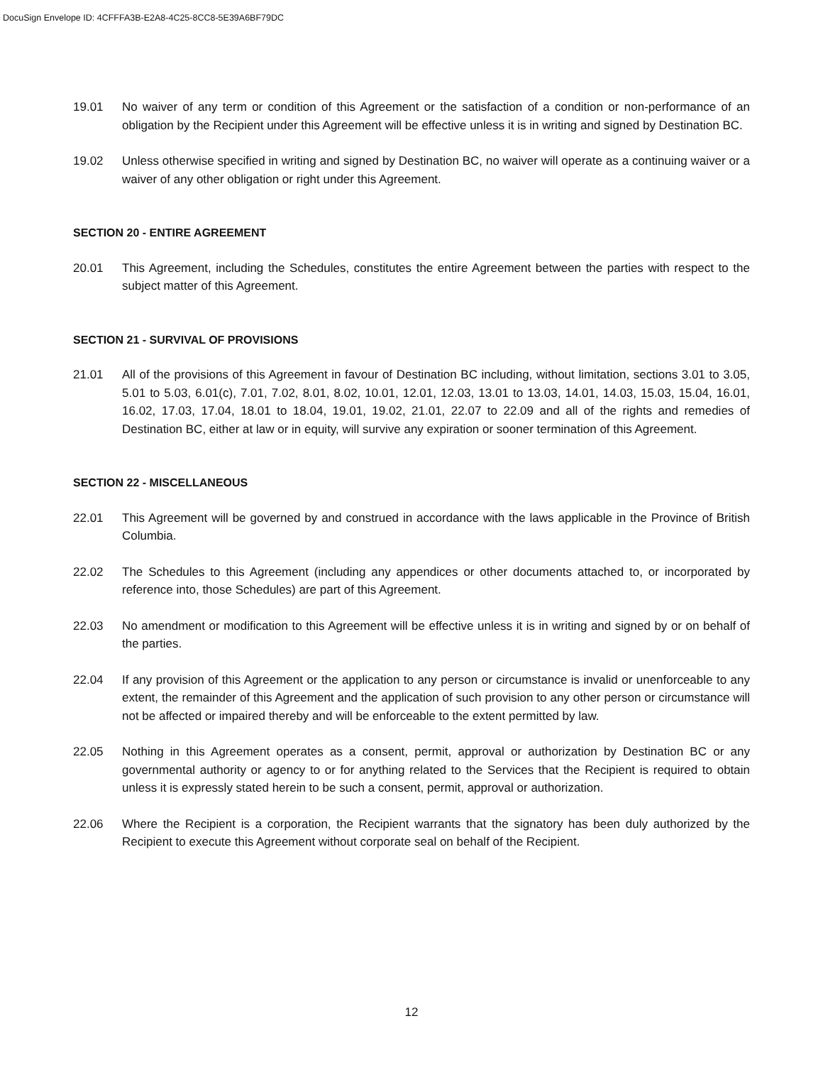DocuSign Envelope ID: 4CFFFA3B-E2A8-4C25-8CC8-5E39A6BF79DC
19.01 No waiver of any term or condition of this Agreement or the satisfaction of a condition or non-performance of an obligation by the Recipient under this Agreement will be effective unless it is in writing and signed by Destination BC.
19.02 Unless otherwise specified in writing and signed by Destination BC, no waiver will operate as a continuing waiver or a waiver of any other obligation or right under this Agreement.
SECTION 20 - ENTIRE AGREEMENT
20.01 This Agreement, including the Schedules, constitutes the entire Agreement between the parties with respect to the subject matter of this Agreement.
SECTION 21 - SURVIVAL OF PROVISIONS
21.01 All of the provisions of this Agreement in favour of Destination BC including, without limitation, sections 3.01 to 3.05, 5.01 to 5.03, 6.01(c), 7.01, 7.02, 8.01, 8.02, 10.01, 12.01, 12.03, 13.01 to 13.03, 14.01, 14.03, 15.03, 15.04, 16.01, 16.02, 17.03, 17.04, 18.01 to 18.04, 19.01, 19.02, 21.01, 22.07 to 22.09 and all of the rights and remedies of Destination BC, either at law or in equity, will survive any expiration or sooner termination of this Agreement.
SECTION 22 - MISCELLANEOUS
22.01 This Agreement will be governed by and construed in accordance with the laws applicable in the Province of British Columbia.
22.02 The Schedules to this Agreement (including any appendices or other documents attached to, or incorporated by reference into, those Schedules) are part of this Agreement.
22.03 No amendment or modification to this Agreement will be effective unless it is in writing and signed by or on behalf of the parties.
22.04 If any provision of this Agreement or the application to any person or circumstance is invalid or unenforceable to any extent, the remainder of this Agreement and the application of such provision to any other person or circumstance will not be affected or impaired thereby and will be enforceable to the extent permitted by law.
22.05 Nothing in this Agreement operates as a consent, permit, approval or authorization by Destination BC or any governmental authority or agency to or for anything related to the Services that the Recipient is required to obtain unless it is expressly stated herein to be such a consent, permit, approval or authorization.
22.06 Where the Recipient is a corporation, the Recipient warrants that the signatory has been duly authorized by the Recipient to execute this Agreement without corporate seal on behalf of the Recipient.
12